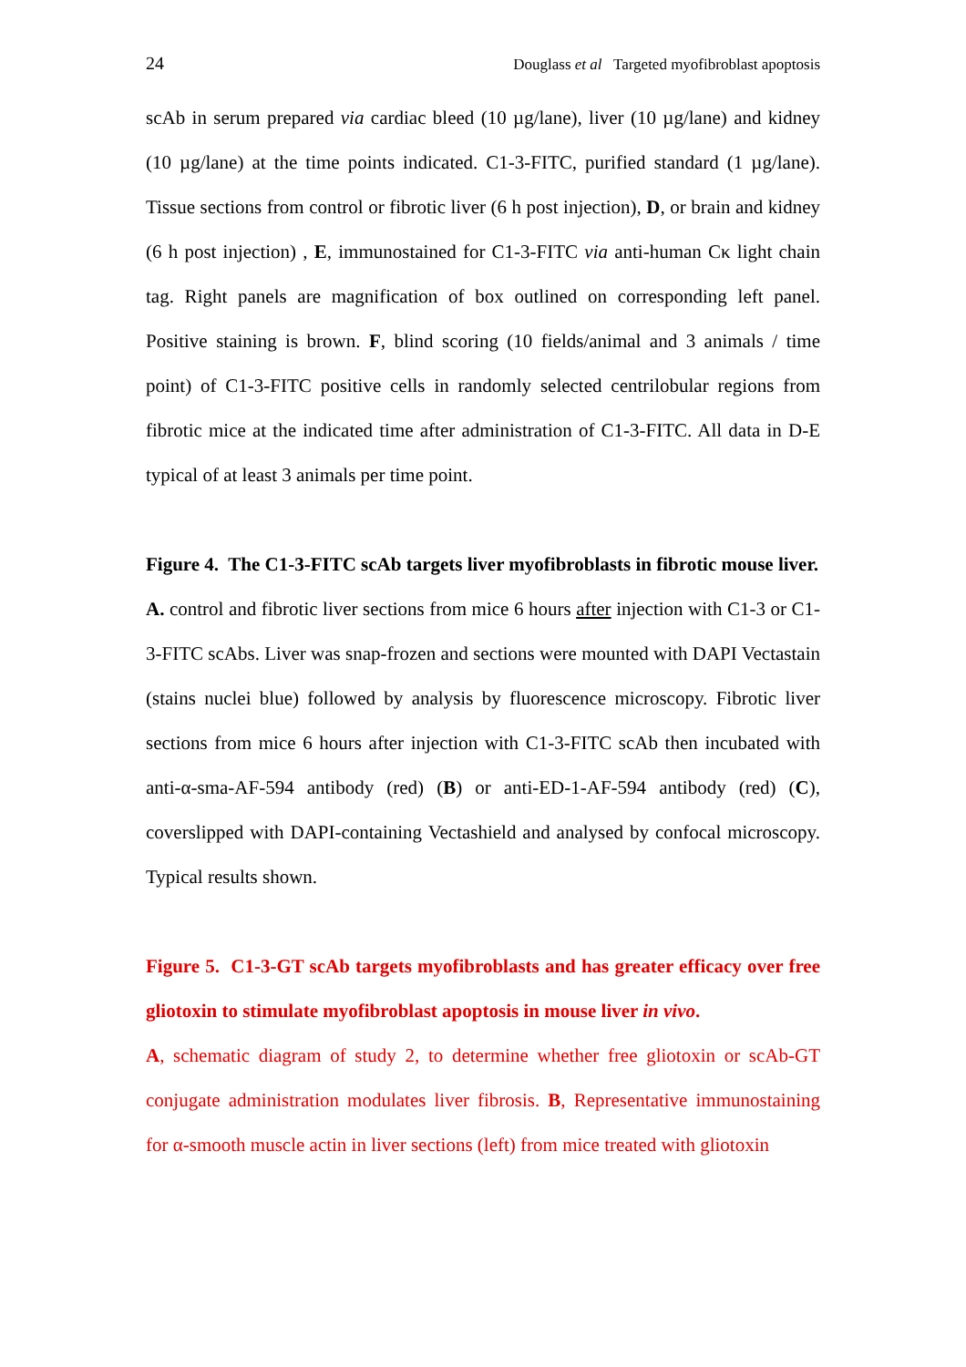24 Douglass et al Targeted myofibroblast apoptosis
scAb in serum prepared via cardiac bleed (10 µg/lane), liver (10 µg/lane) and kidney (10 µg/lane) at the time points indicated. C1-3-FITC, purified standard (1 µg/lane). Tissue sections from control or fibrotic liver (6 h post injection), D, or brain and kidney (6 h post injection) , E, immunostained for C1-3-FITC via anti-human Cκ light chain tag. Right panels are magnification of box outlined on corresponding left panel. Positive staining is brown. F, blind scoring (10 fields/animal and 3 animals / time point) of C1-3-FITC positive cells in randomly selected centrilobular regions from fibrotic mice at the indicated time after administration of C1-3-FITC. All data in D-E typical of at least 3 animals per time point.
Figure 4. The C1-3-FITC scAb targets liver myofibroblasts in fibrotic mouse liver.
A. control and fibrotic liver sections from mice 6 hours after injection with C1-3 or C1-3-FITC scAbs. Liver was snap-frozen and sections were mounted with DAPI Vectastain (stains nuclei blue) followed by analysis by fluorescence microscopy. Fibrotic liver sections from mice 6 hours after injection with C1-3-FITC scAb then incubated with anti-α-sma-AF-594 antibody (red) (B) or anti-ED-1-AF-594 antibody (red) (C), coverslipped with DAPI-containing Vectashield and analysed by confocal microscopy. Typical results shown.
Figure 5. C1-3-GT scAb targets myofibroblasts and has greater efficacy over free gliotoxin to stimulate myofibroblast apoptosis in mouse liver in vivo.
A, schematic diagram of study 2, to determine whether free gliotoxin or scAb-GT conjugate administration modulates liver fibrosis. B, Representative immunostaining for α-smooth muscle actin in liver sections (left) from mice treated with gliotoxin